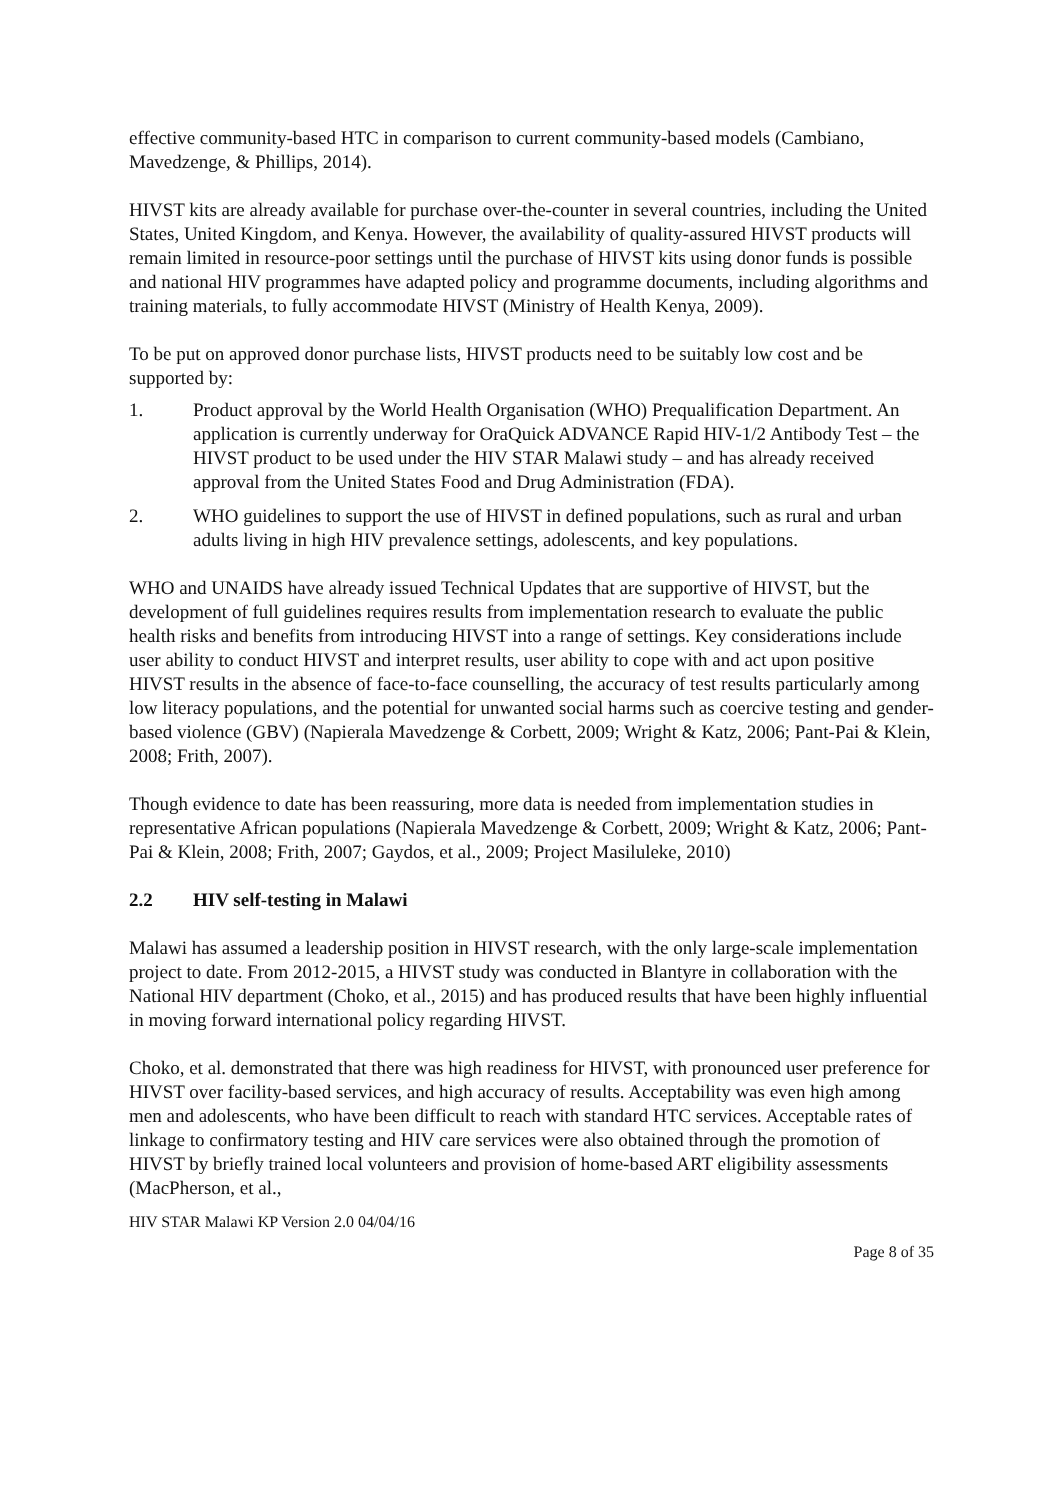effective community-based HTC in comparison to current community-based models (Cambiano, Mavedzenge, & Phillips, 2014).
HIVST kits are already available for purchase over-the-counter in several countries, including the United States, United Kingdom, and Kenya. However, the availability of quality-assured HIVST products will remain limited in resource-poor settings until the purchase of HIVST kits using donor funds is possible and national HIV programmes have adapted policy and programme documents, including algorithms and training materials, to fully accommodate HIVST (Ministry of Health Kenya, 2009).
To be put on approved donor purchase lists, HIVST products need to be suitably low cost and be supported by:
1. Product approval by the World Health Organisation (WHO) Prequalification Department. An application is currently underway for OraQuick ADVANCE Rapid HIV-1/2 Antibody Test – the HIVST product to be used under the HIV STAR Malawi study – and has already received approval from the United States Food and Drug Administration (FDA).
2. WHO guidelines to support the use of HIVST in defined populations, such as rural and urban adults living in high HIV prevalence settings, adolescents, and key populations.
WHO and UNAIDS have already issued Technical Updates that are supportive of HIVST, but the development of full guidelines requires results from implementation research to evaluate the public health risks and benefits from introducing HIVST into a range of settings. Key considerations include user ability to conduct HIVST and interpret results, user ability to cope with and act upon positive HIVST results in the absence of face-to-face counselling, the accuracy of test results particularly among low literacy populations, and the potential for unwanted social harms such as coercive testing and gender-based violence (GBV) (Napierala Mavedzenge & Corbett, 2009; Wright & Katz, 2006; Pant-Pai & Klein, 2008; Frith, 2007).
Though evidence to date has been reassuring, more data is needed from implementation studies in representative African populations (Napierala Mavedzenge & Corbett, 2009; Wright & Katz, 2006; Pant-Pai & Klein, 2008; Frith, 2007; Gaydos, et al., 2009; Project Masiluleke, 2010)
2.2 HIV self-testing in Malawi
Malawi has assumed a leadership position in HIVST research, with the only large-scale implementation project to date. From 2012-2015, a HIVST study was conducted in Blantyre in collaboration with the National HIV department (Choko, et al., 2015) and has produced results that have been highly influential in moving forward international policy regarding HIVST.
Choko, et al. demonstrated that there was high readiness for HIVST, with pronounced user preference for HIVST over facility-based services, and high accuracy of results. Acceptability was even high among men and adolescents, who have been difficult to reach with standard HTC services. Acceptable rates of linkage to confirmatory testing and HIV care services were also obtained through the promotion of HIVST by briefly trained local volunteers and provision of home-based ART eligibility assessments (MacPherson, et al.,
HIV STAR Malawi KP Version 2.0 04/04/16
Page 8 of 35